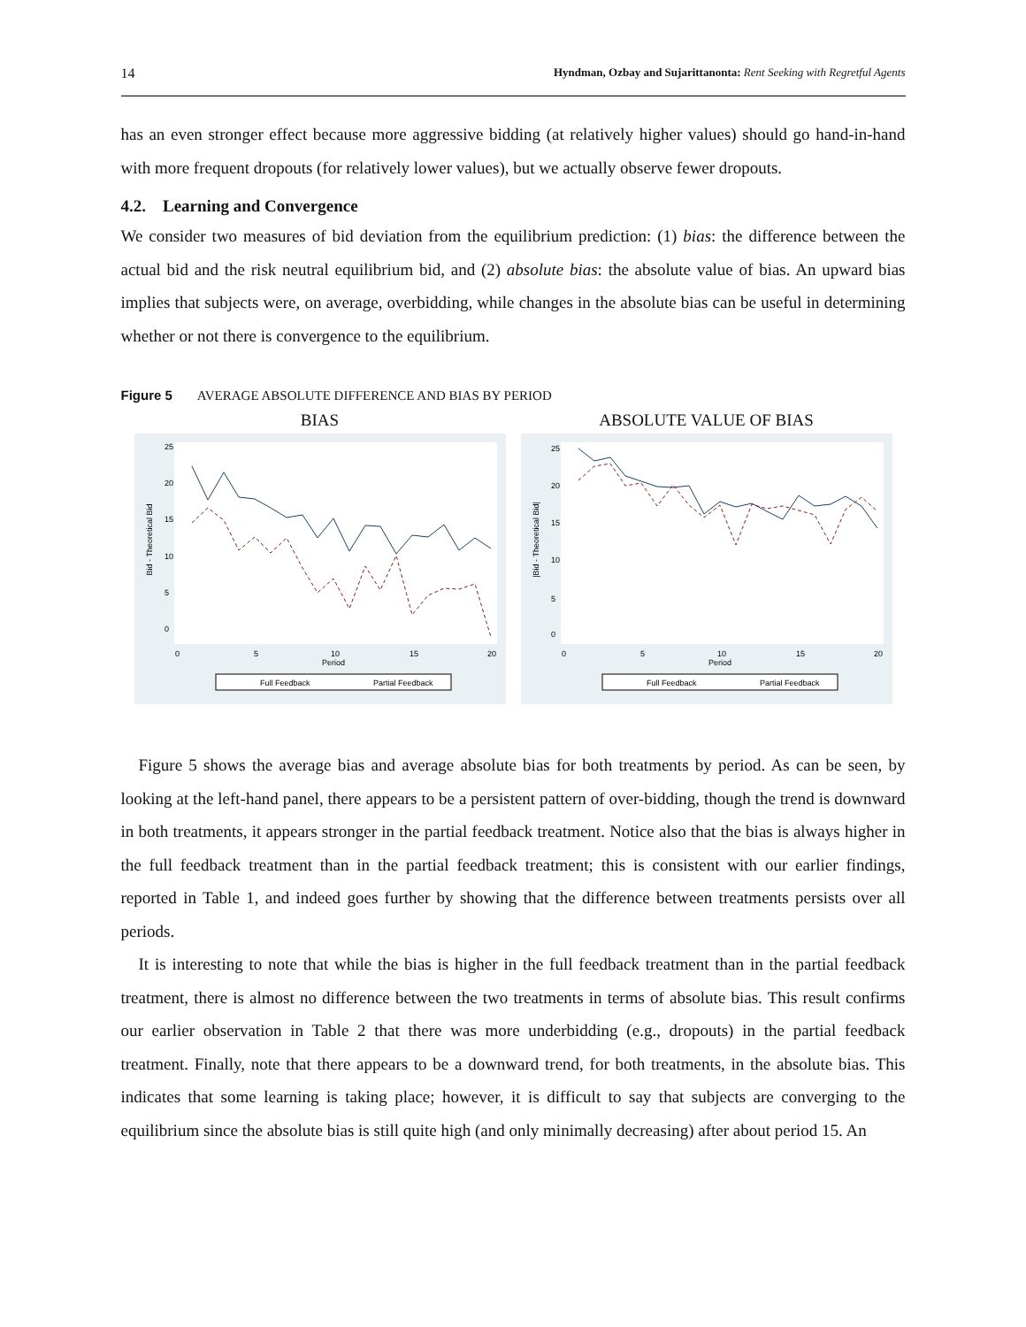14 Hyndman, Ozbay and Sujarittanonta: Rent Seeking with Regretful Agents
has an even stronger effect because more aggressive bidding (at relatively higher values) should go hand-in-hand with more frequent dropouts (for relatively lower values), but we actually observe fewer dropouts.
4.2. Learning and Convergence
We consider two measures of bid deviation from the equilibrium prediction: (1) bias: the difference between the actual bid and the risk neutral equilibrium bid, and (2) absolute bias: the absolute value of bias. An upward bias implies that subjects were, on average, overbidding, while changes in the absolute bias can be useful in determining whether or not there is convergence to the equilibrium.
Figure 5 AVERAGE ABSOLUTE DIFFERENCE AND BIAS BY PERIOD
BIAS
Bid - Theoretical Bid
0
5
10
15
20
25
0
5
10
15
20
Period
Full Feedback
Partial Feedback
ABSOLUTE VALUE OF BIAS
|Bid - Theoretical Bid|
0
5
10
15
20
25
0
5
10
15
20
Period
Full Feedback
Partial Feedback
Figure 5 shows the average bias and average absolute bias for both treatments by period. As can be seen, by looking at the left-hand panel, there appears to be a persistent pattern of over-bidding, though the trend is downward in both treatments, it appears stronger in the partial feedback treatment. Notice also that the bias is always higher in the full feedback treatment than in the partial feedback treatment; this is consistent with our earlier findings, reported in Table 1, and indeed goes further by showing that the difference between treatments persists over all periods.
It is interesting to note that while the bias is higher in the full feedback treatment than in the partial feedback treatment, there is almost no difference between the two treatments in terms of absolute bias. This result confirms our earlier observation in Table 2 that there was more underbidding (e.g., dropouts) in the partial feedback treatment. Finally, note that there appears to be a downward trend, for both treatments, in the absolute bias. This indicates that some learning is taking place; however, it is difficult to say that subjects are converging to the equilibrium since the absolute bias is still quite high (and only minimally decreasing) after about period 15. An